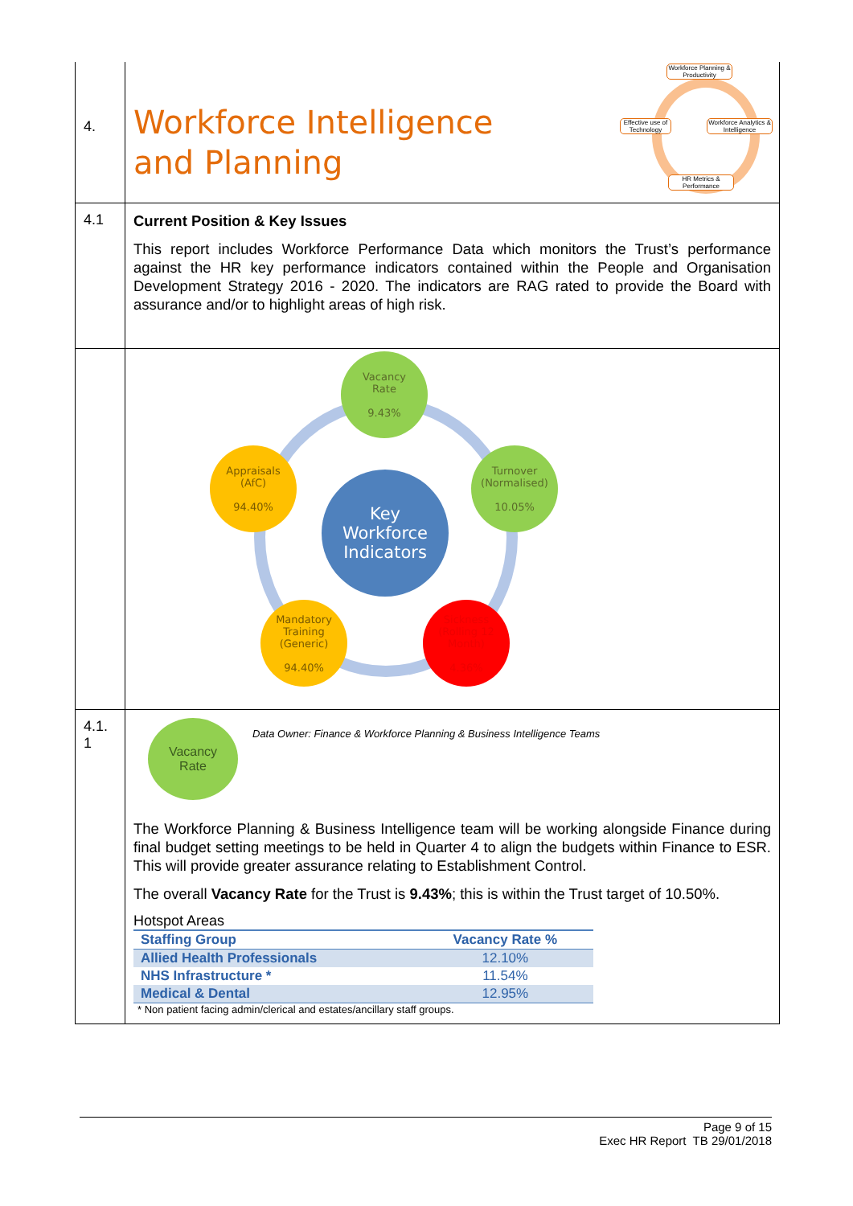4.
Workforce Intelligence
and Planning
Workforce Planning & Productivity
Effective use of Technology
Workforce Analytics & Intelligence
HR Metrics & Performance
4.1
Current Position & Key Issues
This report includes Workforce Performance Data which monitors the Trust’s performance against the HR key performance indicators contained within the People and Organisation Development Strategy 2016 - 2020. The indicators are RAG rated to provide the Board with assurance and/or to highlight areas of high risk.
Vacancy
Rate
9.43%
Turnover
(Normalised)
10.05%
Appraisals
(AfC)
94.40%
Key
Workforce
Indicators
Mandatory
Training
(Generic)
94.40%
Sickness
(Rolling 12
Month)
4.36%
4.1.
1
Vacancy
Rate
Data Owner: Finance & Workforce Planning & Business Intelligence Teams
The Workforce Planning & Business Intelligence team will be working alongside Finance during final budget setting meetings to be held in Quarter 4 to align the budgets within Finance to ESR. This will provide greater assurance relating to Establishment Control.
The overall Vacancy Rate for the Trust is 9.43%; this is within the Trust target of 10.50%.
Hotspot Areas
| Staffing Group | Vacancy Rate % |
| --- | --- |
| Allied Health Professionals | 12.10% |
| NHS Infrastructure * | 11.54% |
| Medical & Dental | 12.95% |
* Non patient facing admin/clerical and estates/ancillary staff groups.
Page 9 of 15
Exec HR Report TB 29/01/2018